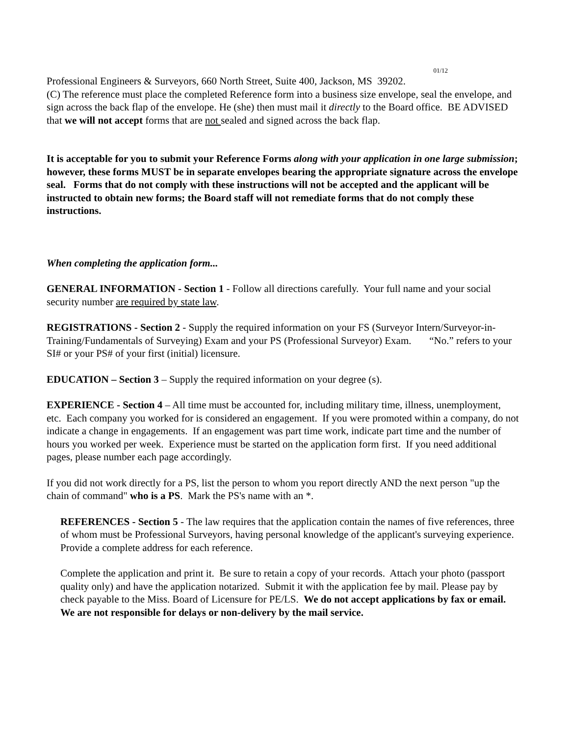01/12
Professional Engineers & Surveyors, 660 North Street, Suite 400, Jackson, MS 39202.
(C) The reference must place the completed Reference form into a business size envelope, seal the envelope, and sign across the back flap of the envelope. He (she) then must mail it directly to the Board office. BE ADVISED that we will not accept forms that are not sealed and signed across the back flap.
It is acceptable for you to submit your Reference Forms along with your application in one large submission; however, these forms MUST be in separate envelopes bearing the appropriate signature across the envelope seal. Forms that do not comply with these instructions will not be accepted and the applicant will be instructed to obtain new forms; the Board staff will not remediate forms that do not comply these instructions.
When completing the application form...
GENERAL INFORMATION - Section 1 - Follow all directions carefully. Your full name and your social security number are required by state law.
REGISTRATIONS - Section 2 - Supply the required information on your FS (Surveyor Intern/Surveyor-in-Training/Fundamentals of Surveying) Exam and your PS (Professional Surveyor) Exam. “No.” refers to your SI# or your PS# of your first (initial) licensure.
EDUCATION – Section 3 – Supply the required information on your degree (s).
EXPERIENCE - Section 4 – All time must be accounted for, including military time, illness, unemployment, etc. Each company you worked for is considered an engagement. If you were promoted within a company, do not indicate a change in engagements. If an engagement was part time work, indicate part time and the number of hours you worked per week. Experience must be started on the application form first. If you need additional pages, please number each page accordingly.
If you did not work directly for a PS, list the person to whom you report directly AND the next person "up the chain of command" who is a PS. Mark the PS's name with an *.
REFERENCES - Section 5 - The law requires that the application contain the names of five references, three of whom must be Professional Surveyors, having personal knowledge of the applicant's surveying experience. Provide a complete address for each reference.
Complete the application and print it. Be sure to retain a copy of your records. Attach your photo (passport quality only) and have the application notarized. Submit it with the application fee by mail. Please pay by check payable to the Miss. Board of Licensure for PE/LS. We do not accept applications by fax or email. We are not responsible for delays or non-delivery by the mail service.